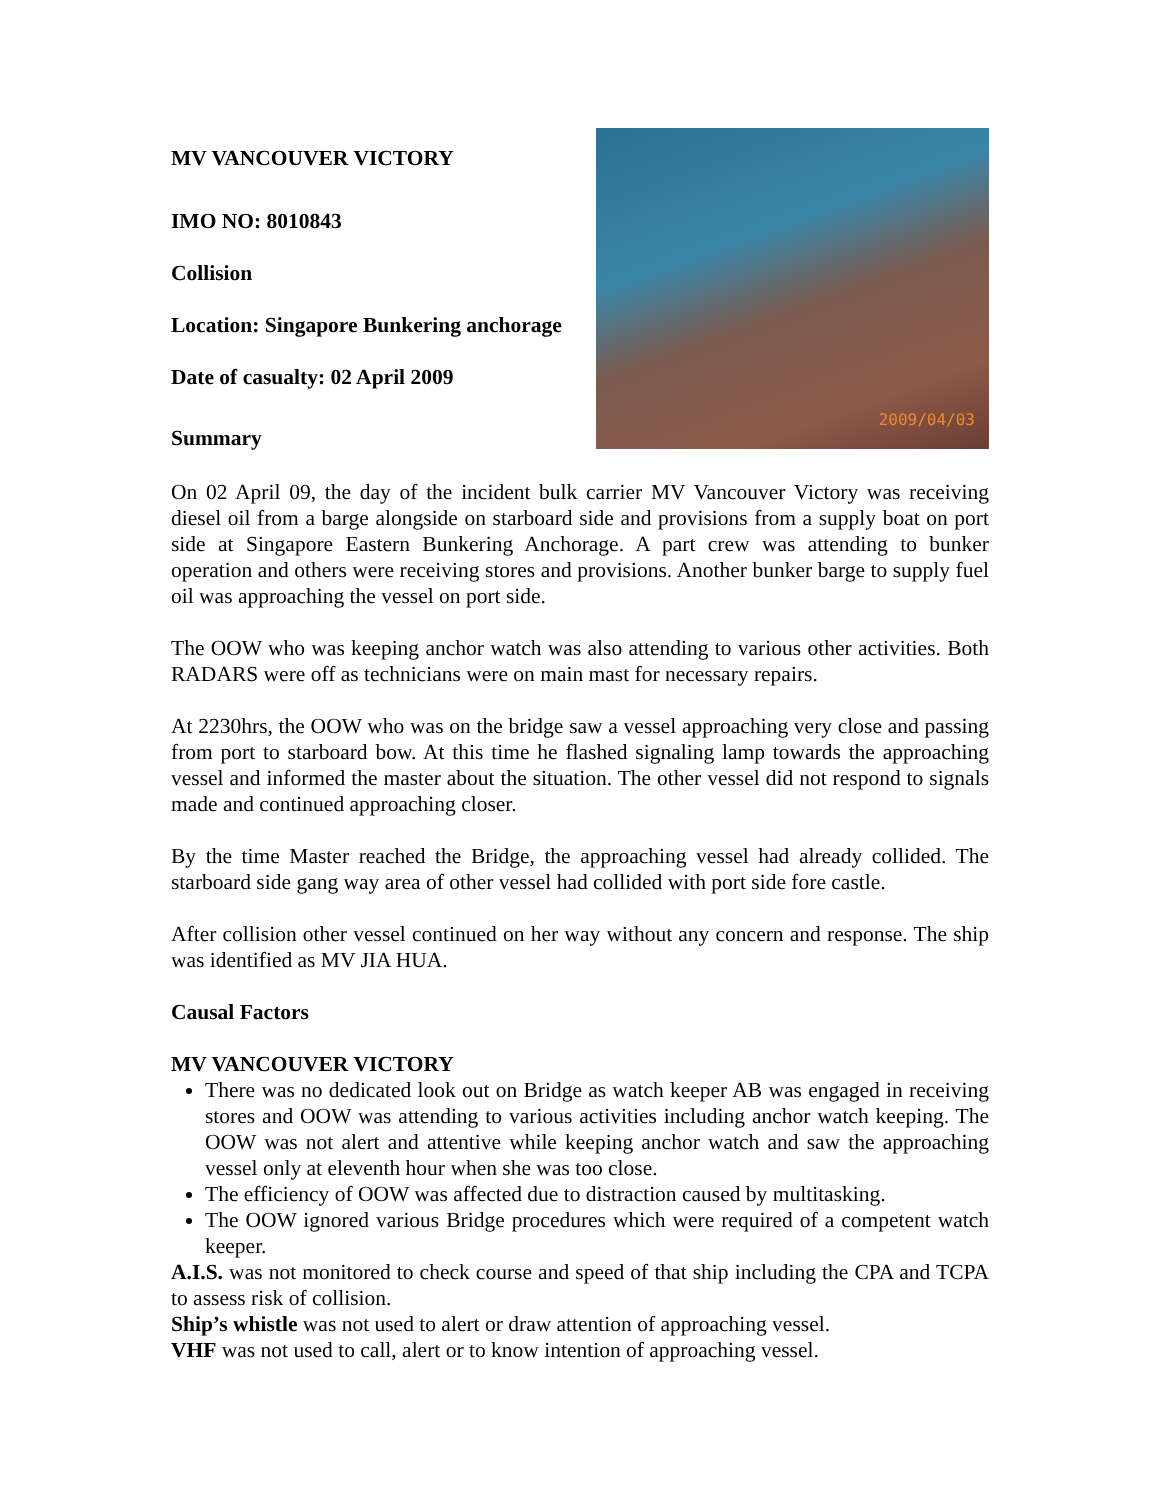MV VANCOUVER VICTORY
IMO NO: 8010843
Collision
Location: Singapore Bunkering anchorage
Date of casualty: 02 April 2009
Summary
2009/04/03
On 02 April 09, the day of the incident bulk carrier MV Vancouver Victory was receiving diesel oil from a barge alongside on starboard side and provisions from a supply boat on port side at Singapore Eastern Bunkering Anchorage. A part crew was attending to bunker operation and others were receiving stores and provisions. Another bunker barge to supply fuel oil was approaching the vessel on port side.
The OOW who was keeping anchor watch was also attending to various other activities. Both RADARS were off as technicians were on main mast for necessary repairs.
At 2230hrs, the OOW who was on the bridge saw a vessel approaching very close and passing from port to starboard bow. At this time he flashed signaling lamp towards the approaching vessel and informed the master about the situation. The other vessel did not respond to signals made and continued approaching closer.
By the time Master reached the Bridge, the approaching vessel had already collided. The starboard side gang way area of other vessel had collided with port side fore castle.
After collision other vessel continued on her way without any concern and response. The ship was identified as MV JIA HUA.
Causal Factors
MV VANCOUVER VICTORY
There was no dedicated look out on Bridge as watch keeper AB was engaged in receiving stores and OOW was attending to various activities including anchor watch keeping. The OOW was not alert and attentive while keeping anchor watch and saw the approaching vessel only at eleventh hour when she was too close.
The efficiency of OOW was affected due to distraction caused by multitasking.
The OOW ignored various Bridge procedures which were required of a competent watch keeper.
A.I.S. was not monitored to check course and speed of that ship including the CPA and TCPA to assess risk of collision.
Ship’s whistle was not used to alert or draw attention of approaching vessel.
VHF was not used to call, alert or to know intention of approaching vessel.